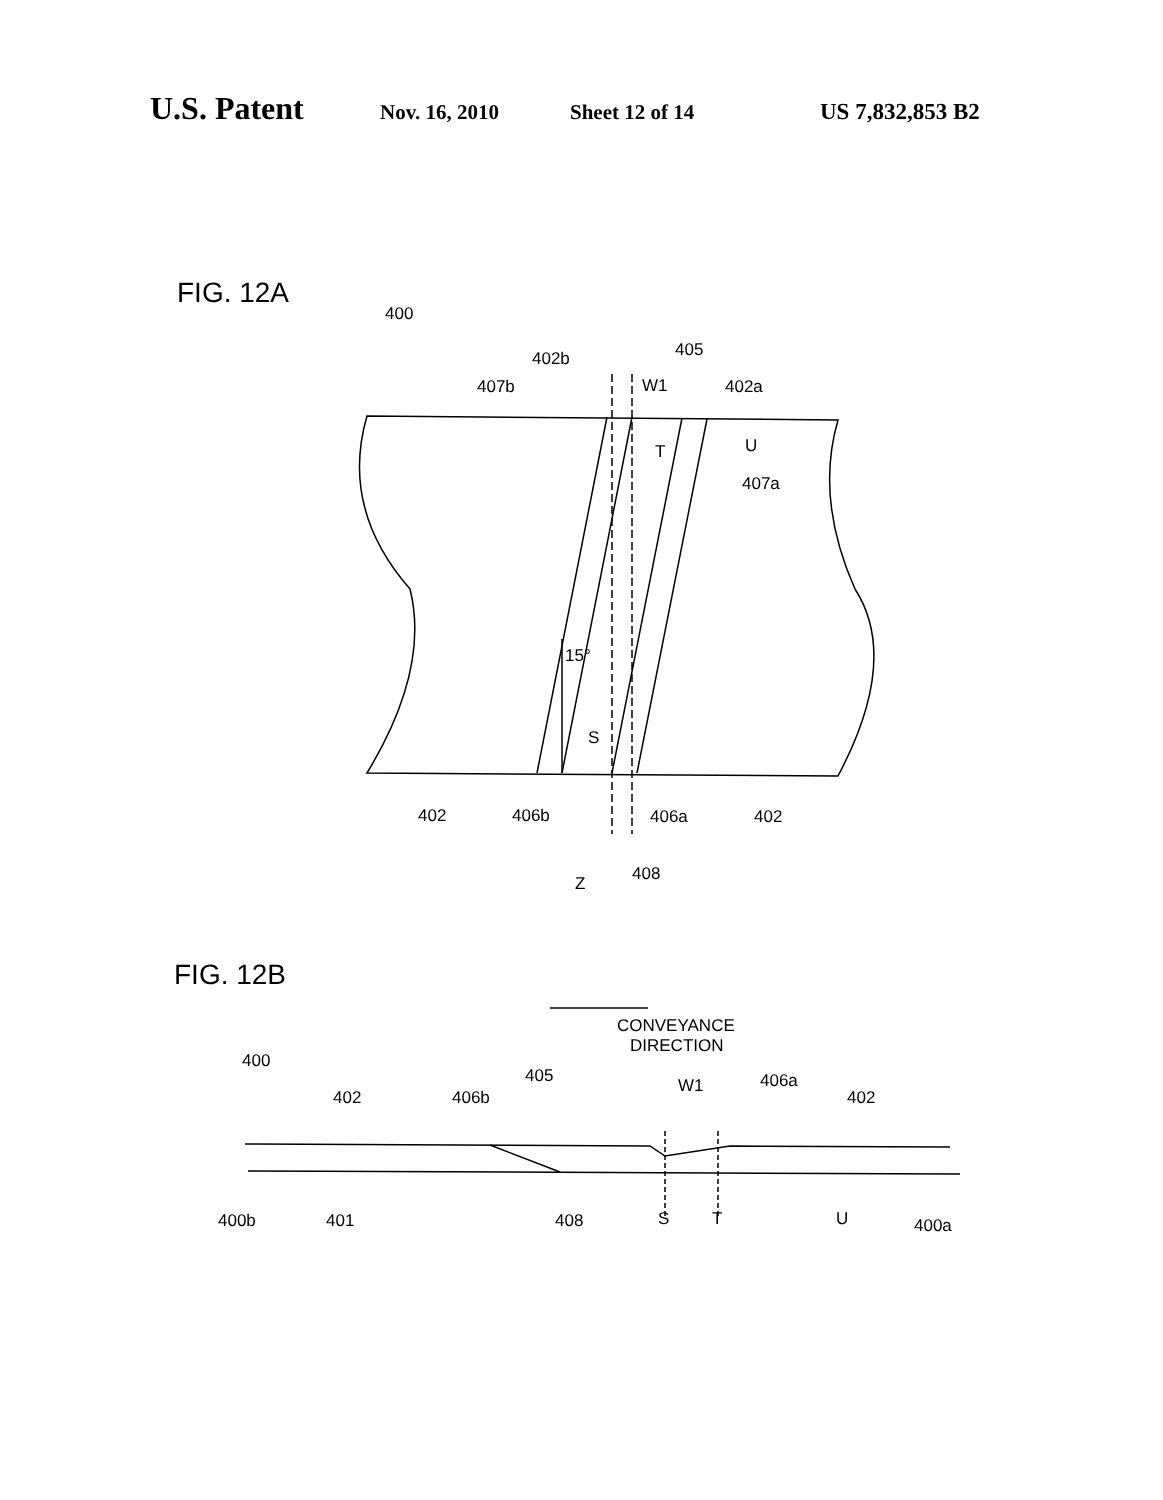U.S. Patent Nov. 16, 2010 Sheet 12 of 14 US 7,832,853 B2
FIG. 12A
400
402b
405
407b
W1
402a
T
U
407a
15°
S
402
406b
406a
402
Z
408
FIG. 12B
CONVEYANCE
DIRECTION
400
405
402
406b
W1
406a
402
400b
401
408
S
T
U
400a